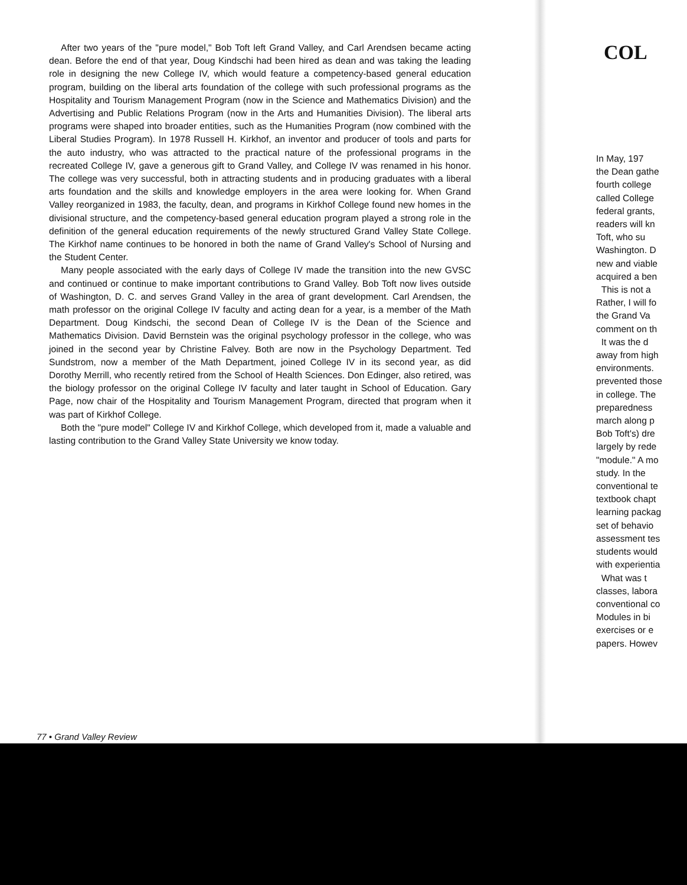After two years of the "pure model," Bob Toft left Grand Valley, and Carl Arendsen became acting dean. Before the end of that year, Doug Kindschi had been hired as dean and was taking the leading role in designing the new College IV, which would feature a competency-based general education program, building on the liberal arts foundation of the college with such professional programs as the Hospitality and Tourism Management Program (now in the Science and Mathematics Division) and the Advertising and Public Relations Program (now in the Arts and Humanities Division). The liberal arts programs were shaped into broader entities, such as the Humanities Program (now combined with the Liberal Studies Program). In 1978 Russell H. Kirkhof, an inventor and producer of tools and parts for the auto industry, who was attracted to the practical nature of the professional programs in the recreated College IV, gave a generous gift to Grand Valley, and College IV was renamed in his honor. The college was very successful, both in attracting students and in producing graduates with a liberal arts foundation and the skills and knowledge employers in the area were looking for. When Grand Valley reorganized in 1983, the faculty, dean, and programs in Kirkhof College found new homes in the divisional structure, and the competency-based general education program played a strong role in the definition of the general education requirements of the newly structured Grand Valley State College. The Kirkhof name continues to be honored in both the name of Grand Valley's School of Nursing and the Student Center.
Many people associated with the early days of College IV made the transition into the new GVSC and continued or continue to make important contributions to Grand Valley. Bob Toft now lives outside of Washington, D. C. and serves Grand Valley in the area of grant development. Carl Arendsen, the math professor on the original College IV faculty and acting dean for a year, is a member of the Math Department. Doug Kindschi, the second Dean of College IV is the Dean of the Science and Mathematics Division. David Bernstein was the original psychology professor in the college, who was joined in the second year by Christine Falvey. Both are now in the Psychology Department. Ted Sundstrom, now a member of the Math Department, joined College IV in its second year, as did Dorothy Merrill, who recently retired from the School of Health Sciences. Don Edinger, also retired, was the biology professor on the original College IV faculty and later taught in School of Education. Gary Page, now chair of the Hospitality and Tourism Management Program, directed that program when it was part of Kirkhof College.
Both the "pure model" College IV and Kirkhof College, which developed from it, made a valuable and lasting contribution to the Grand Valley State University we know today.
77 • Grand Valley Review
COL
In May, 197
the Dean gathe
fourth college
called College
federal grants,
readers will kn
Toft, who su
Washington. D
new and viable
acquired a ben
This is not a
Rather, I will fo
the Grand Va
comment on th
It was the d
away from high
environments.
prevented those
in college. The
preparedness
march along p
Bob Toft's) dre
largely by rede
"module." A mo
study. In the
conventional te
textbook chapt
learning packag
set of behavio
assessment tes
students would
with experientia
What was t
classes, labora
conventional co
Modules in bi
exercises or e
papers. Howev